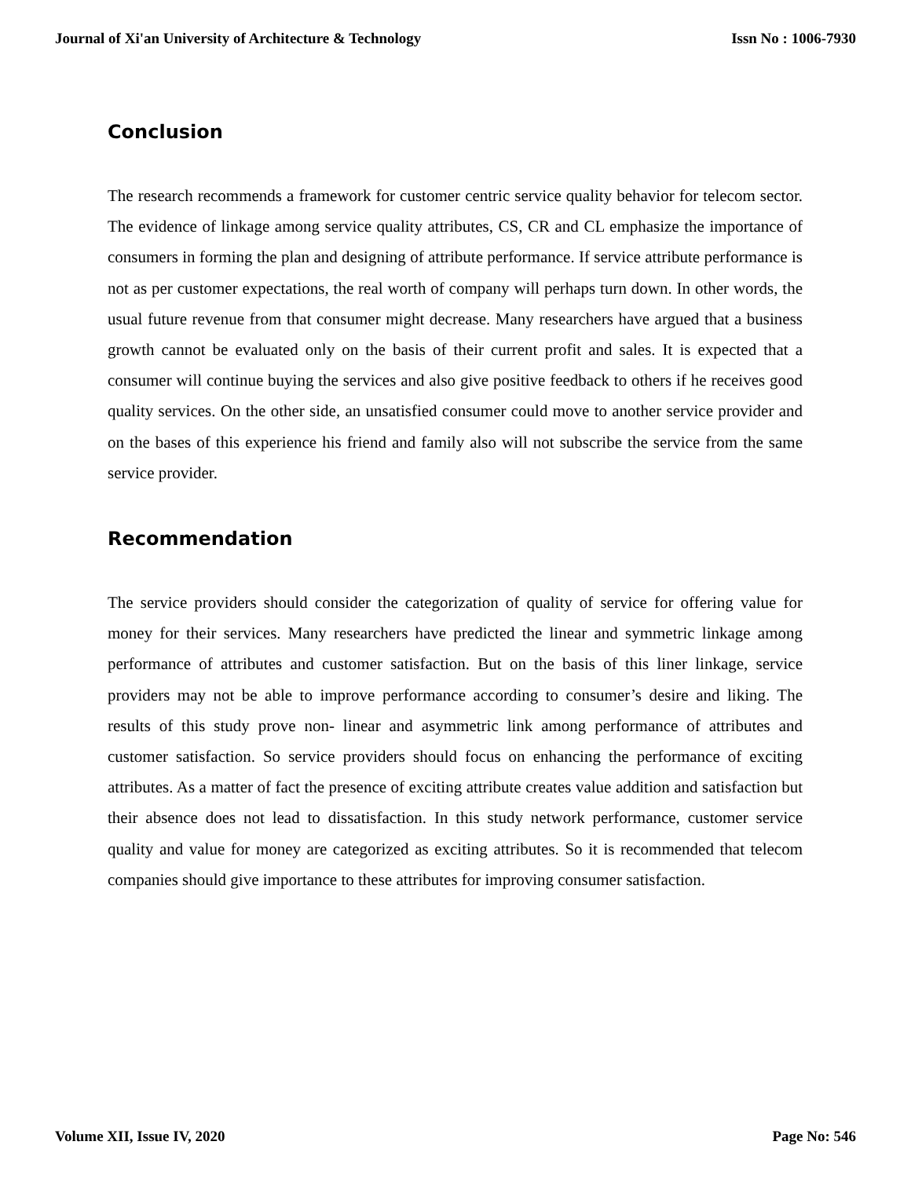Journal of Xi'an University of Architecture & Technology Issn No : 1006-7930
Conclusion
The research recommends a framework for customer centric service quality behavior for telecom sector. The evidence of linkage among service quality attributes, CS, CR and CL emphasize the importance of consumers in forming the plan and designing of attribute performance. If service attribute performance is not as per customer expectations, the real worth of company will perhaps turn down. In other words, the usual future revenue from that consumer might decrease. Many researchers have argued that a business growth cannot be evaluated only on the basis of their current profit and sales. It is expected that a consumer will continue buying the services and also give positive feedback to others if he receives good quality services. On the other side, an unsatisfied consumer could move to another service provider and on the bases of this experience his friend and family also will not subscribe the service from the same service provider.
Recommendation
The service providers should consider the categorization of quality of service for offering value for money for their services. Many researchers have predicted the linear and symmetric linkage among performance of attributes and customer satisfaction. But on the basis of this liner linkage, service providers may not be able to improve performance according to consumer’s desire and liking. The results of this study prove non- linear and asymmetric link among performance of attributes and customer satisfaction. So service providers should focus on enhancing the performance of exciting attributes. As a matter of fact the presence of exciting attribute creates value addition and satisfaction but their absence does not lead to dissatisfaction. In this study network performance, customer service quality and value for money are categorized as exciting attributes. So it is recommended that telecom companies should give importance to these attributes for improving consumer satisfaction.
Volume XII, Issue IV, 2020 Page No: 546